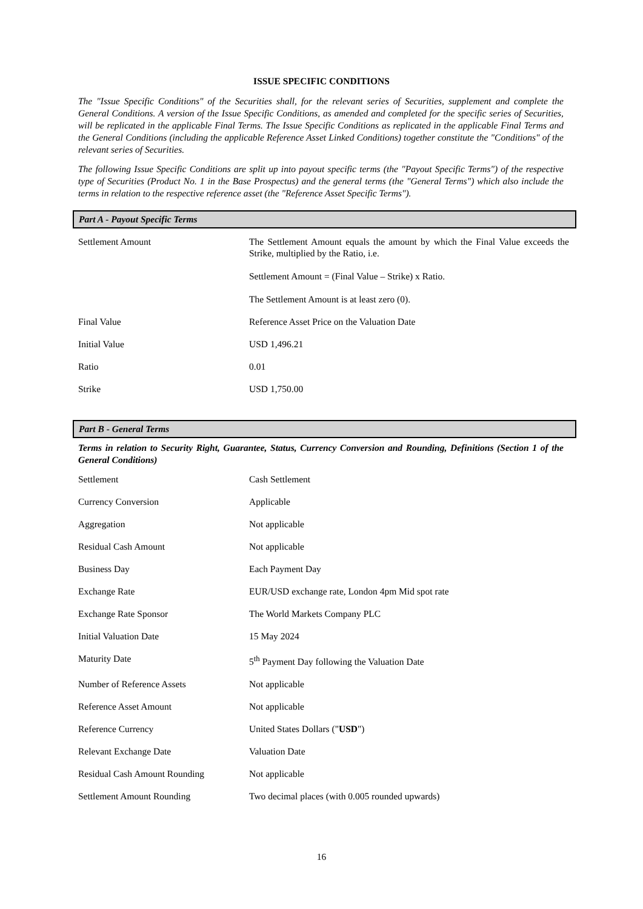ISSUE SPECIFIC CONDITIONS
The "Issue Specific Conditions" of the Securities shall, for the relevant series of Securities, supplement and complete the General Conditions. A version of the Issue Specific Conditions, as amended and completed for the specific series of Securities, will be replicated in the applicable Final Terms. The Issue Specific Conditions as replicated in the applicable Final Terms and the General Conditions (including the applicable Reference Asset Linked Conditions) together constitute the "Conditions" of the relevant series of Securities.
The following Issue Specific Conditions are split up into payout specific terms (the "Payout Specific Terms") of the respective type of Securities (Product No. 1 in the Base Prospectus) and the general terms (the "General Terms") which also include the terms in relation to the respective reference asset (the "Reference Asset Specific Terms").
Part A - Payout Specific Terms
| Settlement Amount | The Settlement Amount equals the amount by which the Final Value exceeds the Strike, multiplied by the Ratio, i.e. Settlement Amount = (Final Value – Strike) x Ratio. The Settlement Amount is at least zero (0). |
| Final Value | Reference Asset Price on the Valuation Date |
| Initial Value | USD 1,496.21 |
| Ratio | 0.01 |
| Strike | USD 1,750.00 |
Part B - General Terms
Terms in relation to Security Right, Guarantee, Status, Currency Conversion and Rounding, Definitions (Section 1 of the General Conditions)
| Settlement | Cash Settlement |
| Currency Conversion | Applicable |
| Aggregation | Not applicable |
| Residual Cash Amount | Not applicable |
| Business Day | Each Payment Day |
| Exchange Rate | EUR/USD exchange rate, London 4pm Mid spot rate |
| Exchange Rate Sponsor | The World Markets Company PLC |
| Initial Valuation Date | 15 May 2024 |
| Maturity Date | 5<sup>th</sup> Payment Day following the Valuation Date |
| Number of Reference Assets | Not applicable |
| Reference Asset Amount | Not applicable |
| Reference Currency | United States Dollars (" USD ") |
| Relevant Exchange Date | Valuation Date |
| Residual Cash Amount Rounding | Not applicable |
| Settlement Amount Rounding | Two decimal places (with 0.005 rounded upwards) |
16